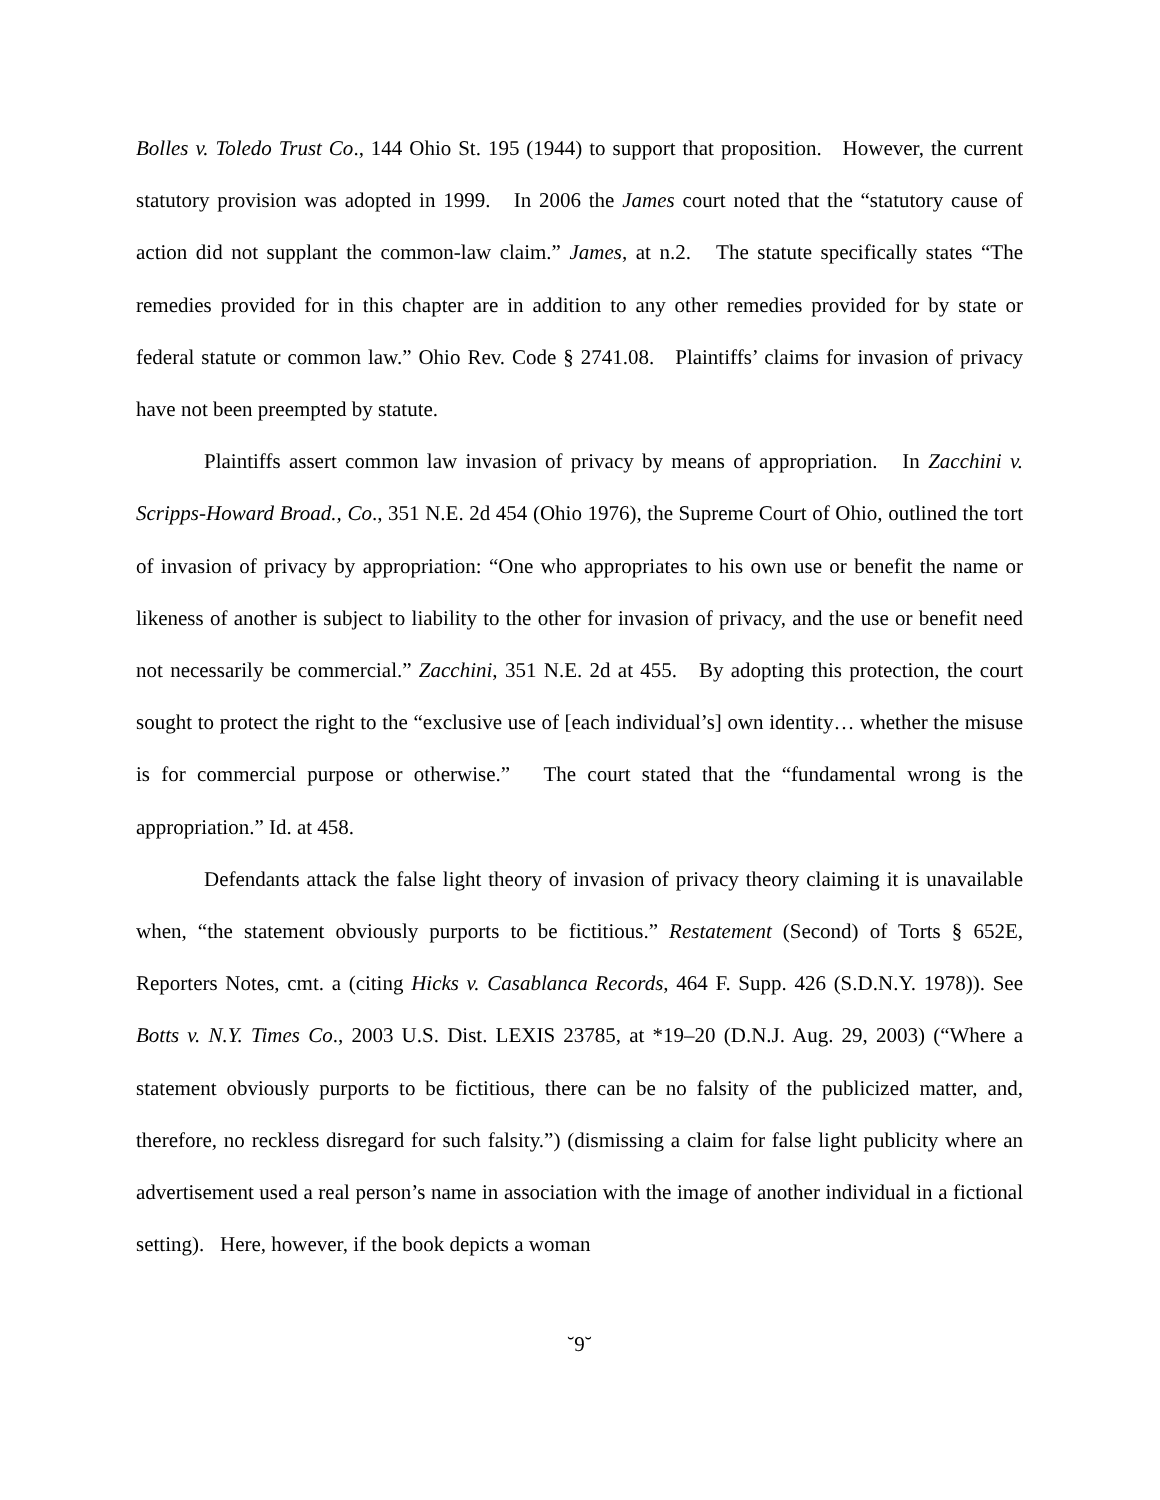Bolles v. Toledo Trust Co., 144 Ohio St. 195 (1944) to support that proposition. However, the current statutory provision was adopted in 1999. In 2006 the James court noted that the “statutory cause of action did not supplant the common-law claim.” James, at n.2. The statute specifically states “The remedies provided for in this chapter are in addition to any other remedies provided for by state or federal statute or common law.” Ohio Rev. Code § 2741.08. Plaintiffs’ claims for invasion of privacy have not been preempted by statute.
Plaintiffs assert common law invasion of privacy by means of appropriation. In Zacchini v. Scripps-Howard Broad., Co., 351 N.E. 2d 454 (Ohio 1976), the Supreme Court of Ohio, outlined the tort of invasion of privacy by appropriation: “One who appropriates to his own use or benefit the name or likeness of another is subject to liability to the other for invasion of privacy, and the use or benefit need not necessarily be commercial.” Zacchini, 351 N.E. 2d at 455. By adopting this protection, the court sought to protect the right to the “exclusive use of [each individual’s] own identity… whether the misuse is for commercial purpose or otherwise.” The court stated that the “fundamental wrong is the appropriation.” Id. at 458.
Defendants attack the false light theory of invasion of privacy theory claiming it is unavailable when, “the statement obviously purports to be fictitious.” Restatement (Second) of Torts § 652E, Reporters Notes, cmt. a (citing Hicks v. Casablanca Records, 464 F. Supp. 426 (S.D.N.Y. 1978)). See Botts v. N.Y. Times Co., 2003 U.S. Dist. LEXIS 23785, at *19–20 (D.N.J. Aug. 29, 2003) (“Where a statement obviously purports to be fictitious, there can be no falsity of the publicized matter, and, therefore, no reckless disregard for such falsity.”) (dismissing a claim for false light publicity where an advertisement used a real person’s name in association with the image of another individual in a fictional setting). Here, however, if the book depicts a woman
˘9˘